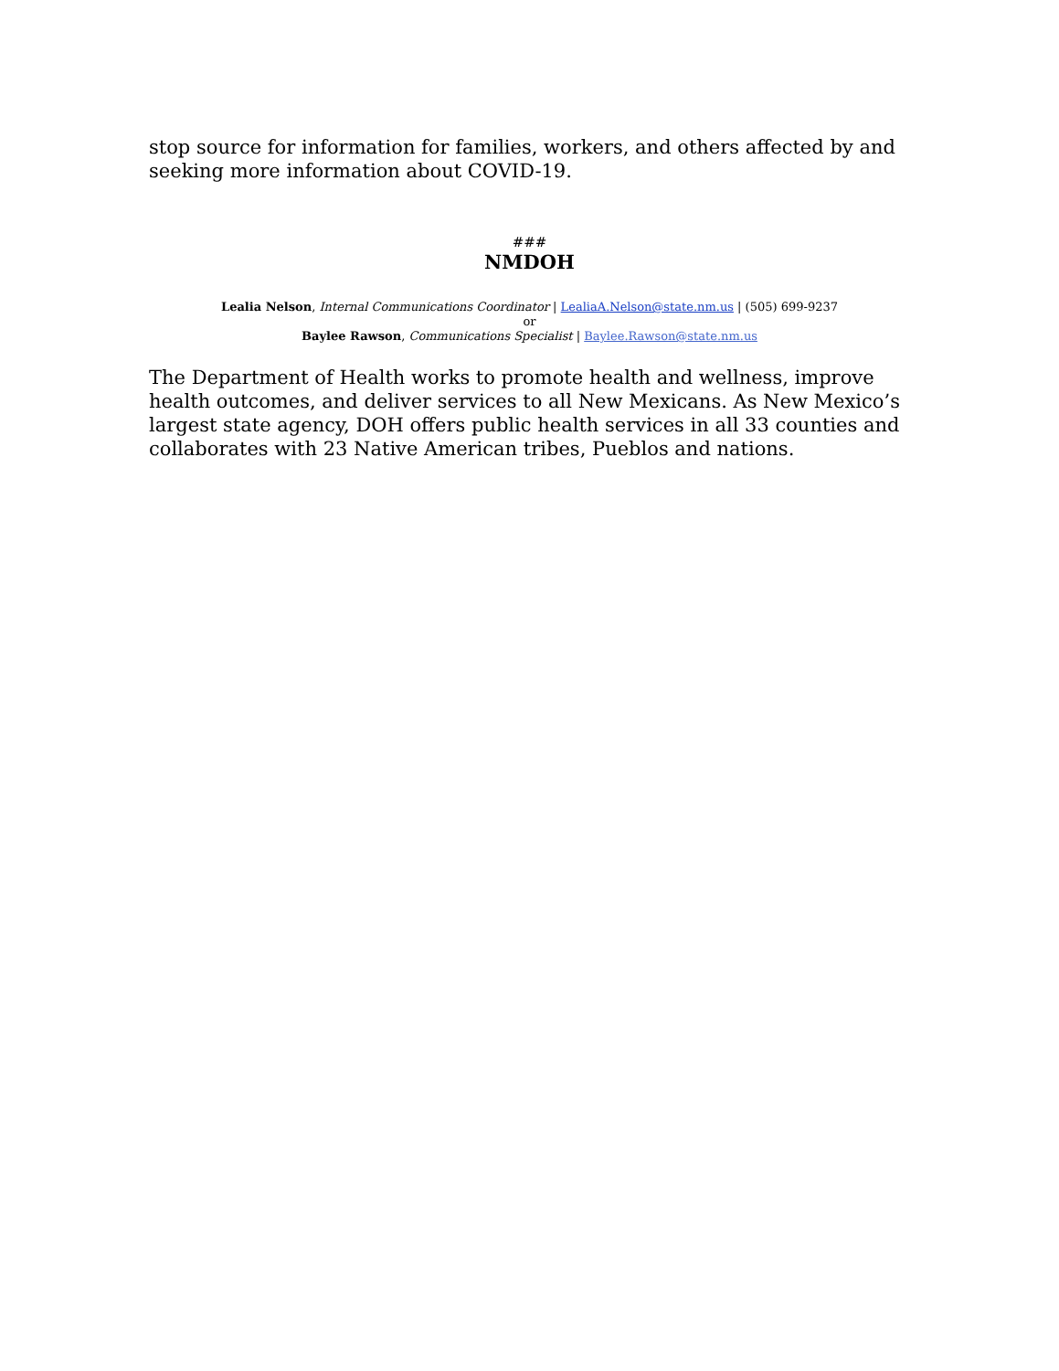stop source for information for families, workers, and others affected by and seeking more information about COVID-19.
###
NMDOH
Lealia Nelson, Internal Communications Coordinator | LealiaA.Nelson@state.nm.us | (505) 699-9237
or
Baylee Rawson, Communications Specialist | Baylee.Rawson@state.nm.us
The Department of Health works to promote health and wellness, improve health outcomes, and deliver services to all New Mexicans. As New Mexico’s largest state agency, DOH offers public health services in all 33 counties and collaborates with 23 Native American tribes, Pueblos and nations.